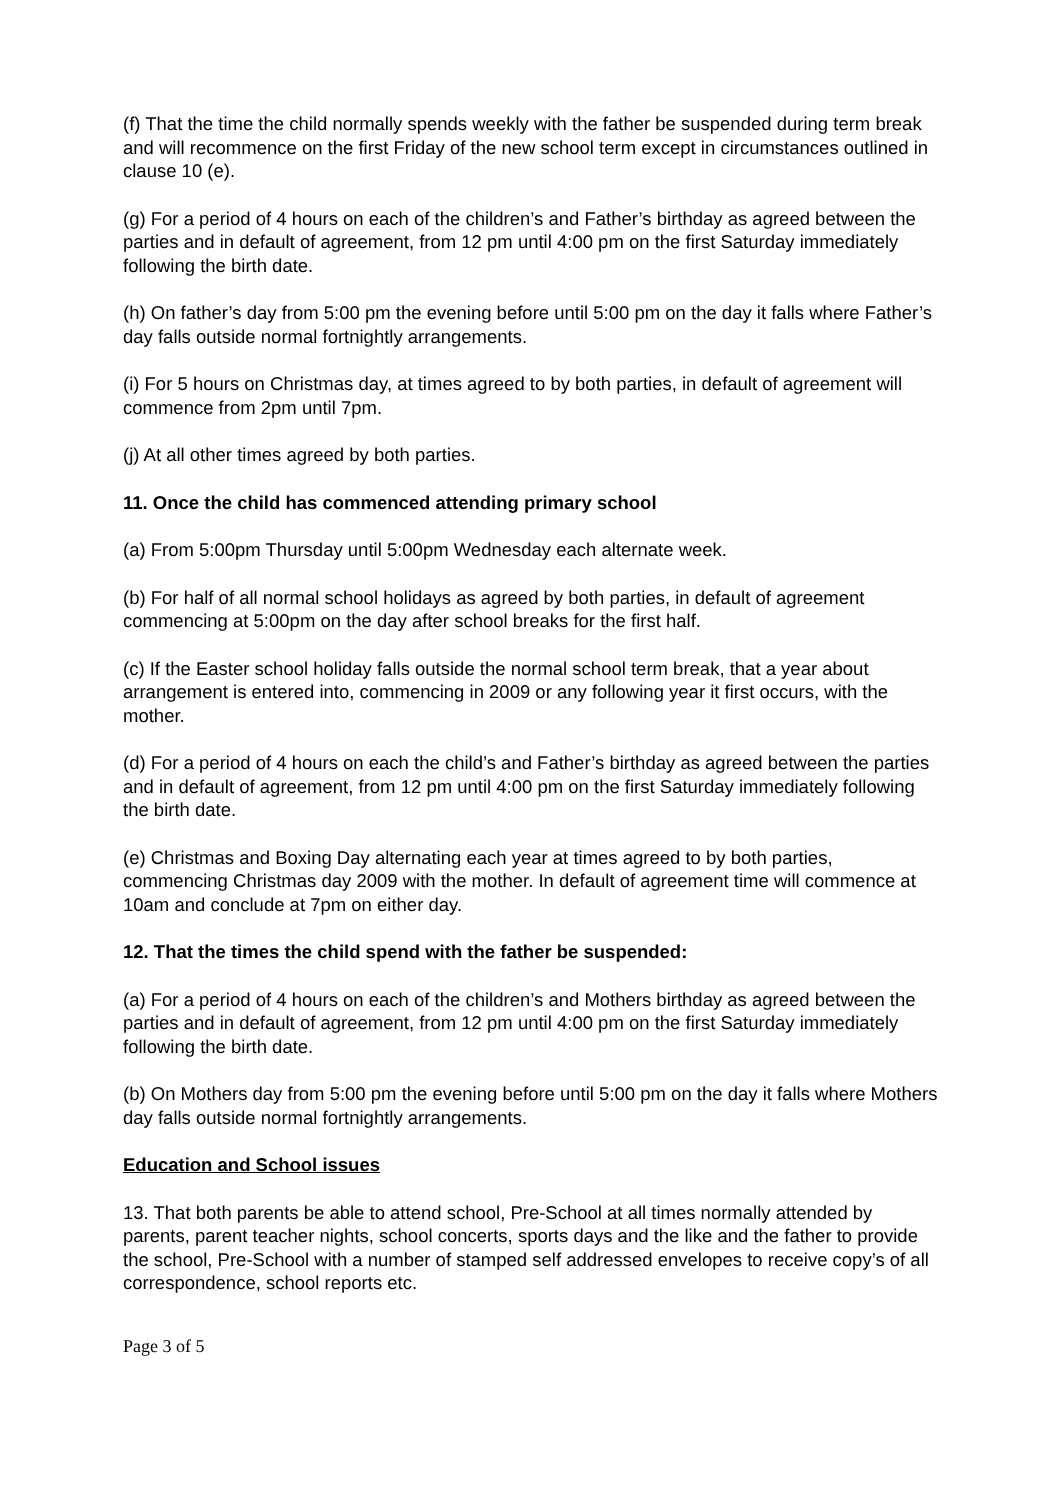(f) That the time the child normally spends weekly with the father be suspended during term break and will recommence on the first Friday of the new school term except in circumstances outlined in clause 10 (e).
(g) For a period of 4 hours on each of the children’s and Father’s birthday as agreed between the parties and in default of agreement, from 12 pm until 4:00 pm on the first Saturday immediately following the birth date.
(h) On father’s day from 5:00 pm the evening before until 5:00 pm on the day it falls where Father’s day falls outside normal fortnightly arrangements.
(i) For 5 hours on Christmas day, at times agreed to by both parties, in default of agreement will commence from 2pm until 7pm.
(j) At all other times agreed by both parties.
11. Once the child has commenced attending primary school
(a) From 5:00pm Thursday until 5:00pm Wednesday each alternate week.
(b) For half of all normal school holidays as agreed by both parties, in default of agreement commencing at 5:00pm on the day after school breaks for the first half.
(c) If the Easter school holiday falls outside the normal school term break, that a year about arrangement is entered into, commencing in 2009 or any following year it first occurs, with the mother.
(d) For a period of 4 hours on each the child’s and Father’s birthday as agreed between the parties and in default of agreement, from 12 pm until 4:00 pm on the first Saturday immediately following the birth date.
(e) Christmas and Boxing Day alternating each year at times agreed to by both parties, commencing Christmas day 2009 with the mother. In default of agreement time will commence at 10am and conclude at 7pm on either day.
12. That the times the child spend with the father be suspended:
(a) For a period of 4 hours on each of the children’s and Mothers birthday as agreed between the parties and in default of agreement, from 12 pm until 4:00 pm on the first Saturday immediately following the birth date.
(b) On Mothers day from 5:00 pm the evening before until 5:00 pm on the day it falls where Mothers day falls outside normal fortnightly arrangements.
Education and School issues
13. That both parents be able to attend school, Pre-School at all times normally attended by parents, parent teacher nights, school concerts, sports days and the like and the father to provide the school, Pre-School with a number of stamped self addressed envelopes to receive copy’s of all correspondence, school reports etc.
Page 3 of 5